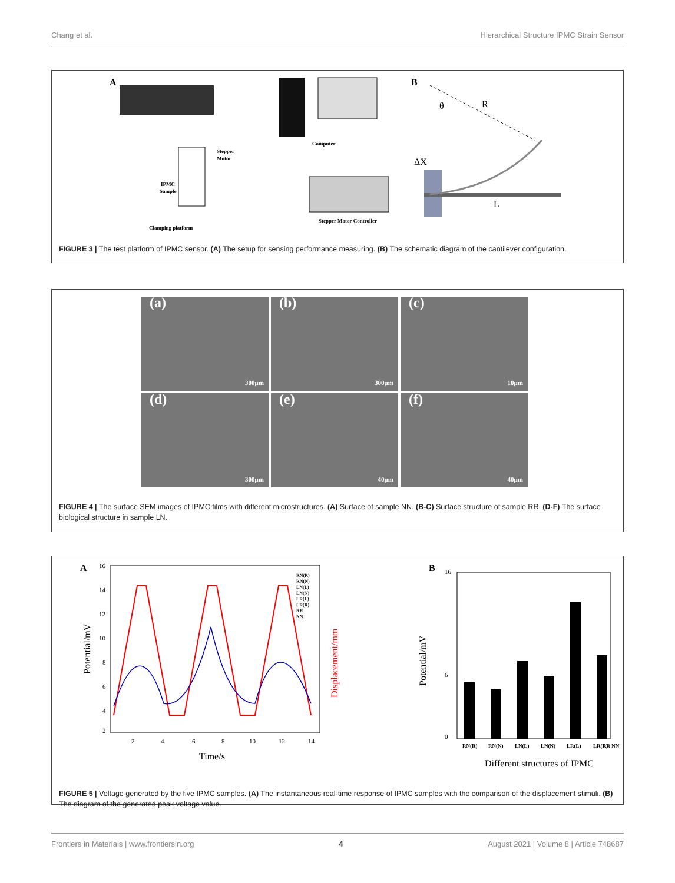Chang et al. Hierarchical Structure IPMC Strain Sensor
A
Computer
Stepper
Motor
IPMC
Sample
Clamping platform
Stepper Motor Controller
B
θ
R
ΔX
L
FIGURE 3 | The test platform of IPMC sensor. (A) The setup for sensing performance measuring. (B) The schematic diagram of the cantilever configuration.
(a) 300μm
(b) 300μm
(c) 10μm
(d) 300μm
(e) 40μm
(f) 40μm
FIGURE 4 | The surface SEM images of IPMC films with different microstructures. (A) Surface of sample NN. (B-C) Surface structure of sample RR. (D-F) The surface biological structure in sample LN.
A
16
14
12
10
8
6
4
2
2
4
6
8
10
12
14
Time/s
Potential/mV
Displacement/mm
RN(R)
RN(N)
LN(L)
LN(N)
LR(L)
LR(R)
RR
NN
B
16
6
0
RN(R)
RN(N)
LN(L)
LN(N)
LR(L)
LR(R)
RR NN
Potential/mV
Different structures of IPMC
FIGURE 5 | Voltage generated by the five IPMC samples. (A) The instantaneous real-time response of IPMC samples with the comparison of the displacement stimuli. (B) The diagram of the generated peak voltage value.
Frontiers in Materials | www.frontiersin.org 4 August 2021 | Volume 8 | Article 748687